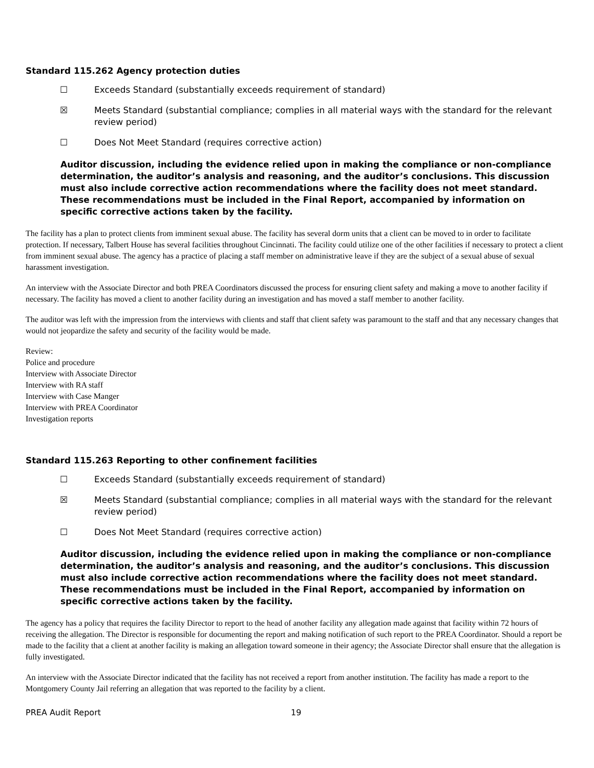Standard 115.262 Agency protection duties
☐ Exceeds Standard (substantially exceeds requirement of standard)
☒ Meets Standard (substantial compliance; complies in all material ways with the standard for the relevant review period)
☐ Does Not Meet Standard (requires corrective action)
Auditor discussion, including the evidence relied upon in making the compliance or non-compliance determination, the auditor’s analysis and reasoning, and the auditor’s conclusions. This discussion must also include corrective action recommendations where the facility does not meet standard. These recommendations must be included in the Final Report, accompanied by information on specific corrective actions taken by the facility.
The facility has a plan to protect clients from imminent sexual abuse. The facility has several dorm units that a client can be moved to in order to facilitate protection. If necessary, Talbert House has several facilities throughout Cincinnati. The facility could utilize one of the other facilities if necessary to protect a client from imminent sexual abuse. The agency has a practice of placing a staff member on administrative leave if they are the subject of a sexual abuse of sexual harassment investigation.
An interview with the Associate Director and both PREA Coordinators discussed the process for ensuring client safety and making a move to another facility if necessary. The facility has moved a client to another facility during an investigation and has moved a staff member to another facility.
The auditor was left with the impression from the interviews with clients and staff that client safety was paramount to the staff and that any necessary changes that would not jeopardize the safety and security of the facility would be made.
Review:
Police and procedure
Interview with Associate Director
Interview with RA staff
Interview with Case Manger
Interview with PREA Coordinator
Investigation reports
Standard 115.263 Reporting to other confinement facilities
☐ Exceeds Standard (substantially exceeds requirement of standard)
☒ Meets Standard (substantial compliance; complies in all material ways with the standard for the relevant review period)
☐ Does Not Meet Standard (requires corrective action)
Auditor discussion, including the evidence relied upon in making the compliance or non-compliance determination, the auditor’s analysis and reasoning, and the auditor’s conclusions. This discussion must also include corrective action recommendations where the facility does not meet standard. These recommendations must be included in the Final Report, accompanied by information on specific corrective actions taken by the facility.
The agency has a policy that requires the facility Director to report to the head of another facility any allegation made against that facility within 72 hours of receiving the allegation. The Director is responsible for documenting the report and making notification of such report to the PREA Coordinator. Should a report be made to the facility that a client at another facility is making an allegation toward someone in their agency; the Associate Director shall ensure that the allegation is fully investigated.
An interview with the Associate Director indicated that the facility has not received a report from another institution. The facility has made a report to the Montgomery County Jail referring an allegation that was reported to the facility by a client.
PREA Audit Report 19